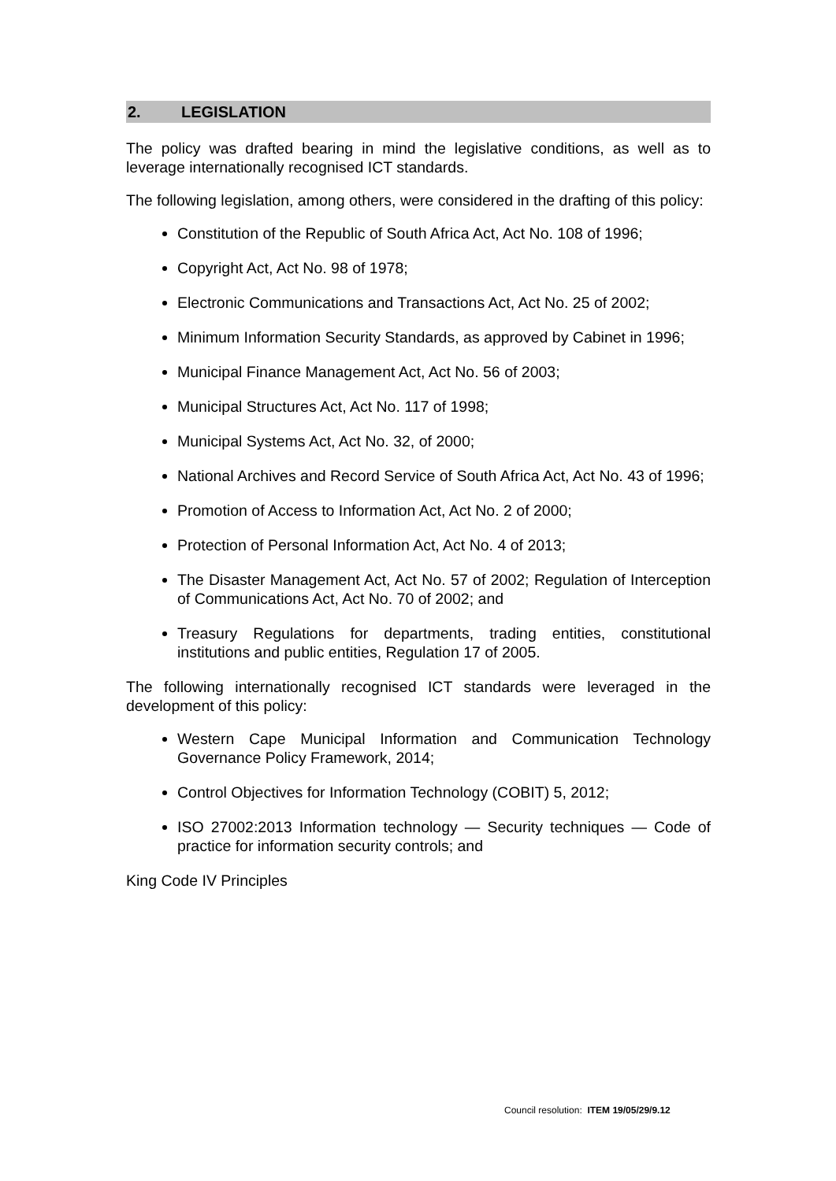2. LEGISLATION
The policy was drafted bearing in mind the legislative conditions, as well as to leverage internationally recognised ICT standards.
The following legislation, among others, were considered in the drafting of this policy:
Constitution of the Republic of South Africa Act, Act No. 108 of 1996;
Copyright Act, Act No. 98 of 1978;
Electronic Communications and Transactions Act, Act No. 25 of 2002;
Minimum Information Security Standards, as approved by Cabinet in 1996;
Municipal Finance Management Act, Act No. 56 of 2003;
Municipal Structures Act, Act No. 117 of 1998;
Municipal Systems Act, Act No. 32, of 2000;
National Archives and Record Service of South Africa Act, Act No. 43 of 1996;
Promotion of Access to Information Act, Act No. 2 of 2000;
Protection of Personal Information Act, Act No. 4 of 2013;
The Disaster Management Act, Act No. 57 of 2002; Regulation of Interception of Communications Act, Act No. 70 of 2002; and
Treasury Regulations for departments, trading entities, constitutional institutions and public entities, Regulation 17 of 2005.
The following internationally recognised ICT standards were leveraged in the development of this policy:
Western Cape Municipal Information and Communication Technology Governance Policy Framework, 2014;
Control Objectives for Information Technology (COBIT) 5, 2012;
ISO 27002:2013 Information technology — Security techniques — Code of practice for information security controls; and
King Code IV Principles
Council resolution: ITEM 19/05/29/9.12